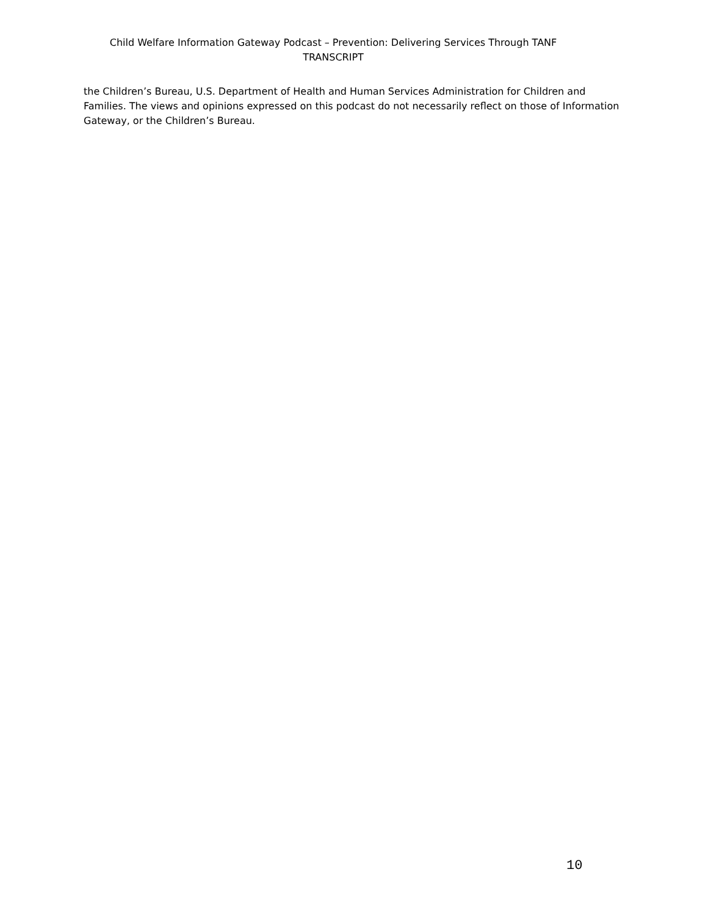Child Welfare Information Gateway Podcast – Prevention: Delivering Services Through TANF
TRANSCRIPT
the Children’s Bureau, U.S. Department of Health and Human Services Administration for Children and Families. The views and opinions expressed on this podcast do not necessarily reflect on those of Information Gateway, or the Children’s Bureau.
10